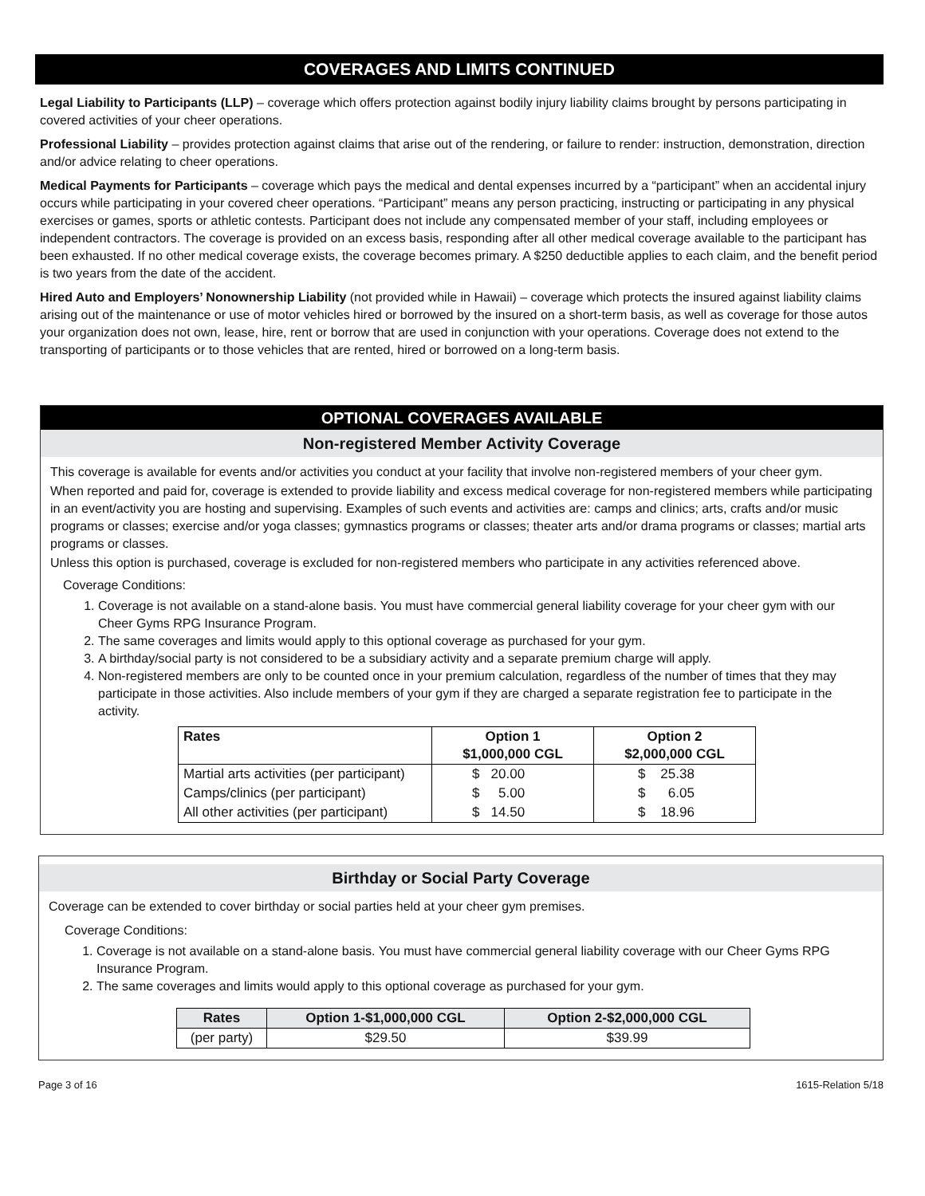COVERAGES AND LIMITS CONTINUED
Legal Liability to Participants (LLP) – coverage which offers protection against bodily injury liability claims brought by persons participating in covered activities of your cheer operations.
Professional Liability – provides protection against claims that arise out of the rendering, or failure to render: instruction, demonstration, direction and/or advice relating to cheer operations.
Medical Payments for Participants – coverage which pays the medical and dental expenses incurred by a “participant” when an accidental injury occurs while participating in your covered cheer operations. “Participant” means any person practicing, instructing or participating in any physical exercises or games, sports or athletic contests. Participant does not include any compensated member of your staff, including employees or independent contractors. The coverage is provided on an excess basis, responding after all other medical coverage available to the participant has been exhausted. If no other medical coverage exists, the coverage becomes primary. A $250 deductible applies to each claim, and the benefit period is two years from the date of the accident.
Hired Auto and Employers’ Nonownership Liability (not provided while in Hawaii) – coverage which protects the insured against liability claims arising out of the maintenance or use of motor vehicles hired or borrowed by the insured on a short-term basis, as well as coverage for those autos your organization does not own, lease, hire, rent or borrow that are used in conjunction with your operations. Coverage does not extend to the transporting of participants or to those vehicles that are rented, hired or borrowed on a long-term basis.
OPTIONAL COVERAGES AVAILABLE
Non-registered Member Activity Coverage
This coverage is available for events and/or activities you conduct at your facility that involve non-registered members of your cheer gym.
When reported and paid for, coverage is extended to provide liability and excess medical coverage for non-registered members while participating in an event/activity you are hosting and supervising. Examples of such events and activities are: camps and clinics; arts, crafts and/or music programs or classes; exercise and/or yoga classes; gymnastics programs or classes; theater arts and/or drama programs or classes; martial arts programs or classes.
Unless this option is purchased, coverage is excluded for non-registered members who participate in any activities referenced above.
Coverage Conditions:
1. Coverage is not available on a stand-alone basis. You must have commercial general liability coverage for your cheer gym with our Cheer Gyms RPG Insurance Program.
2. The same coverages and limits would apply to this optional coverage as purchased for your gym.
3. A birthday/social party is not considered to be a subsidiary activity and a separate premium charge will apply.
4. Non-registered members are only to be counted once in your premium calculation, regardless of the number of times that they may participate in those activities. Also include members of your gym if they are charged a separate registration fee to participate in the activity.
| Rates | Option 1 $1,000,000 CGL | Option 2 $2,000,000 CGL |
| --- | --- | --- |
| Martial arts activities (per participant) | $ 20.00 | $ 25.38 |
| Camps/clinics (per participant) | $ 5.00 | $ 6.05 |
| All other activities (per participant) | $ 14.50 | $ 18.96 |
Birthday or Social Party Coverage
Coverage can be extended to cover birthday or social parties held at your cheer gym premises.
Coverage Conditions:
1. Coverage is not available on a stand-alone basis. You must have commercial general liability coverage with our Cheer Gyms RPG Insurance Program.
2. The same coverages and limits would apply to this optional coverage as purchased for your gym.
| Rates | Option 1-$1,000,000 CGL | Option 2-$2,000,000 CGL |
| --- | --- | --- |
| (per party) | $29.50 | $39.99 |
Page 3 of 16 1615-Relation 5/18